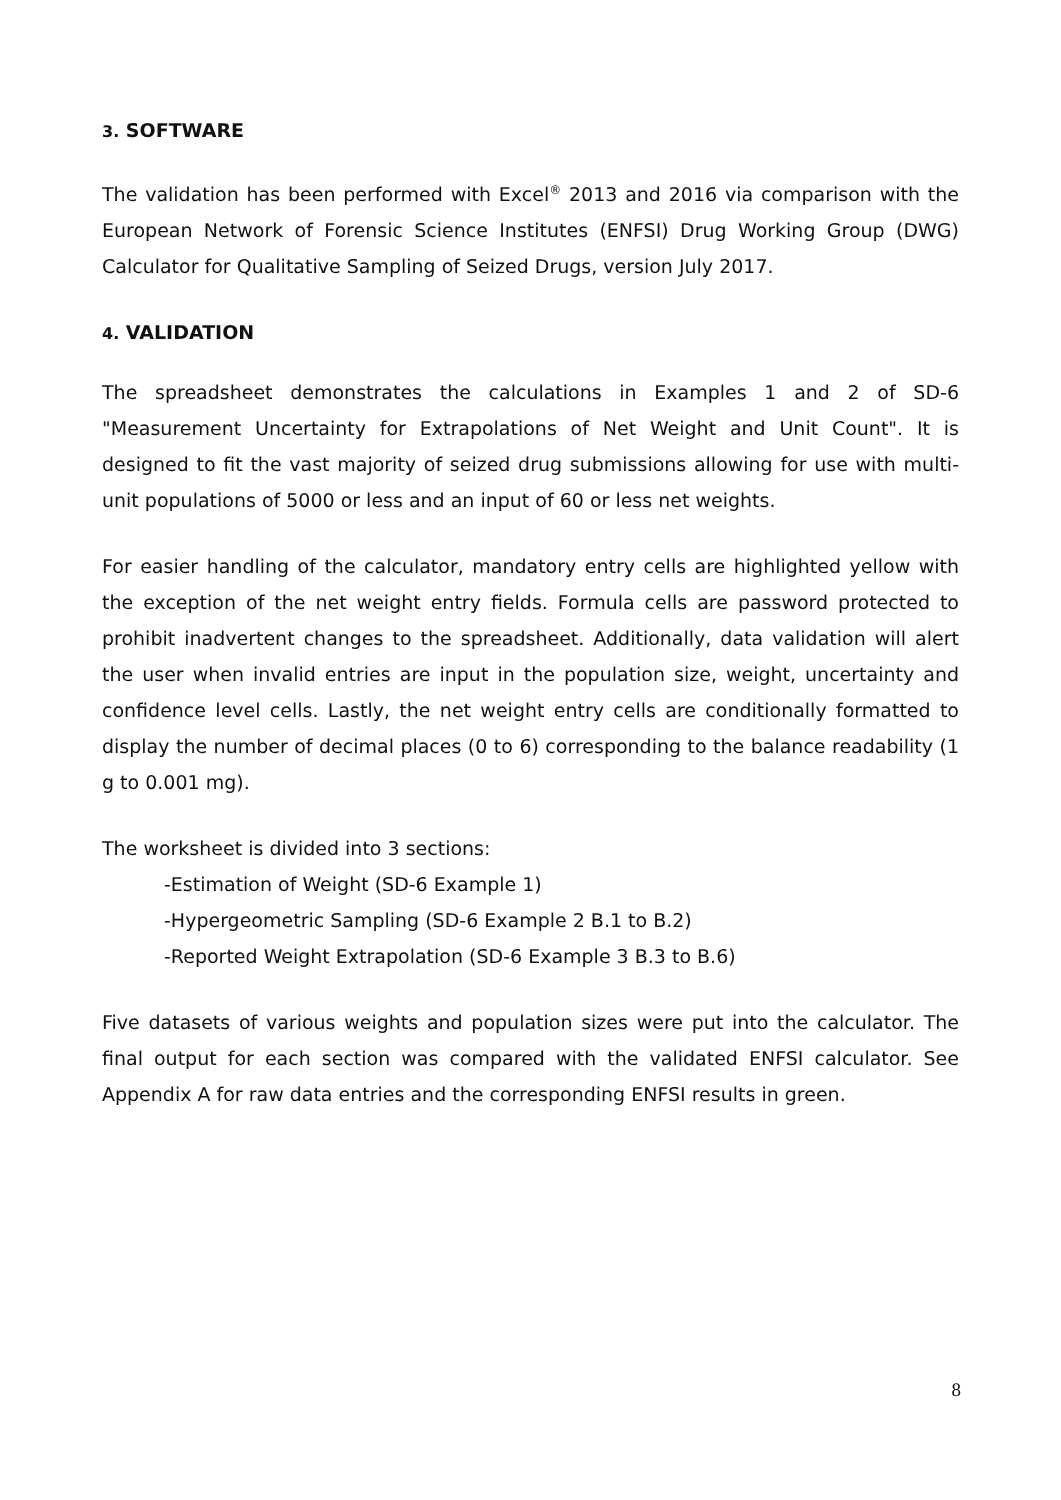3. SOFTWARE
The validation has been performed with Excel<sup>®</sup> 2013 and 2016 via comparison with the European Network of Forensic Science Institutes (ENFSI) Drug Working Group (DWG) Calculator for Qualitative Sampling of Seized Drugs, version July 2017.
4. VALIDATION
The spreadsheet demonstrates the calculations in Examples 1 and 2 of SD-6 "Measurement Uncertainty for Extrapolations of Net Weight and Unit Count". It is designed to fit the vast majority of seized drug submissions allowing for use with multi-unit populations of 5000 or less and an input of 60 or less net weights.
For easier handling of the calculator, mandatory entry cells are highlighted yellow with the exception of the net weight entry fields. Formula cells are password protected to prohibit inadvertent changes to the spreadsheet. Additionally, data validation will alert the user when invalid entries are input in the population size, weight, uncertainty and confidence level cells. Lastly, the net weight entry cells are conditionally formatted to display the number of decimal places (0 to 6) corresponding to the balance readability (1 g to 0.001 mg).
The worksheet is divided into 3 sections:
-Estimation of Weight (SD-6 Example 1)
-Hypergeometric Sampling (SD-6 Example 2 B.1 to B.2)
-Reported Weight Extrapolation (SD-6 Example 3 B.3 to B.6)
Five datasets of various weights and population sizes were put into the calculator. The final output for each section was compared with the validated ENFSI calculator. See Appendix A for raw data entries and the corresponding ENFSI results in green.
8